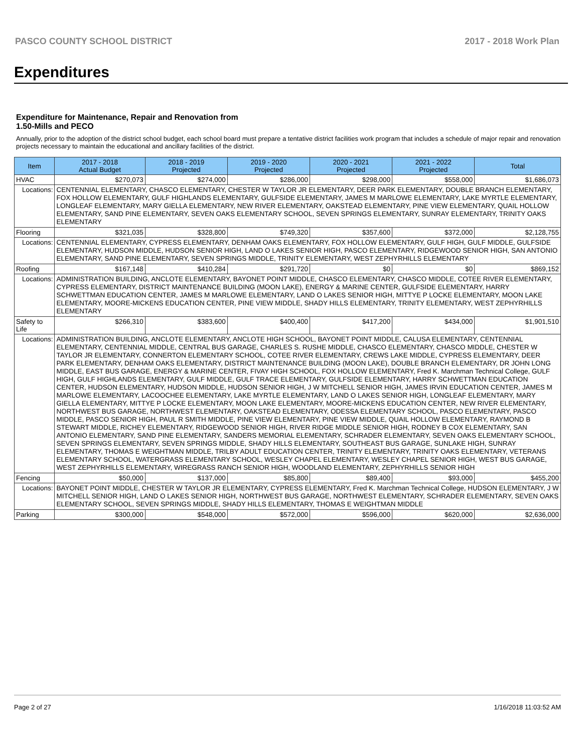PASCO COUNTY SCHOOL DISTRICT 2017 - 2018 Work Plan
Expenditures
Expenditure for Maintenance, Repair and Renovation from
1.50-Mills and PECO
Annually, prior to the adoption of the district school budget, each school board must prepare a tentative district facilities work program that includes a schedule of major repair and renovation projects necessary to maintain the educational and ancillary facilities of the district.
| Item | | 2017 - 2018 Actual Budget | 2018 - 2019 Projected | 2019 - 2020 Projected | 2020 - 2021 Projected | 2021 - 2022 Projected | Total |
| --- | --- | --- | --- | --- | --- | --- | --- |
| HVAC | | $270,073 | $274,000 | $286,000 | $298,000 | $558,000 | $1,686,073 |
| Locations: | CENTENNIAL ELEMENTARY, CHASCO ELEMENTARY, CHESTER W TAYLOR JR ELEMENTARY, DEER PARK ELEMENTARY, DOUBLE BRANCH ELEMENTARY, FOX HOLLOW ELEMENTARY, GULF HIGHLANDS ELEMENTARY, GULFSIDE ELEMENTARY, JAMES M MARLOWE ELEMENTARY, LAKE MYRTLE ELEMENTARY, LONGLEAF ELEMENTARY, MARY GIELLA ELEMENTARY, NEW RIVER ELEMENTARY, OAKSTEAD ELEMENTARY, PINE VIEW ELEMENTARY, QUAIL HOLLOW ELEMENTARY, SAND PINE ELEMENTARY, SEVEN OAKS ELEMENTARY SCHOOL, SEVEN SPRINGS ELEMENTARY, SUNRAY ELEMENTARY, TRINITY OAKS ELEMENTARY | | | | | | |
| Flooring | | $321,035 | $328,800 | $749,320 | $357,600 | $372,000 | $2,128,755 |
| Locations: | CENTENNIAL ELEMENTARY, CYPRESS ELEMENTARY, DENHAM OAKS ELEMENTARY, FOX HOLLOW ELEMENTARY, GULF HIGH, GULF MIDDLE, GULFSIDE ELEMENTARY, HUDSON MIDDLE, HUDSON SENIOR HIGH, LAND O LAKES SENIOR HIGH, PASCO ELEMENTARY, RIDGEWOOD SENIOR HIGH, SAN ANTONIO ELEMENTARY, SAND PINE ELEMENTARY, SEVEN SPRINGS MIDDLE, TRINITY ELEMENTARY, WEST ZEPHYRHILLS ELEMENTARY | | | | | | |
| Roofing | | $167,148 | $410,284 | $291,720 | $0 | $0 | $869,152 |
| Locations: | ADMINISTRATION BUILDING, ANCLOTE ELEMENTARY, BAYONET POINT MIDDLE, CHASCO ELEMENTARY, CHASCO MIDDLE, COTEE RIVER ELEMENTARY, CYPRESS ELEMENTARY, DISTRICT MAINTENANCE BUILDING (MOON LAKE), ENERGY & MARINE CENTER, GULFSIDE ELEMENTARY, HARRY SCHWETTMAN EDUCATION CENTER, JAMES M MARLOWE ELEMENTARY, LAND O LAKES SENIOR HIGH, MITTYE P LOCKE ELEMENTARY, MOON LAKE ELEMENTARY, MOORE-MICKENS EDUCATION CENTER, PINE VIEW MIDDLE, SHADY HILLS ELEMENTARY, TRINITY ELEMENTARY, WEST ZEPHYRHILLS ELEMENTARY | | | | | | |
| Safety to Life | | $266,310 | $383,600 | $400,400 | $417,200 | $434,000 | $1,901,510 |
| Locations: | ADMINISTRATION BUILDING, ANCLOTE ELEMENTARY, ANCLOTE HIGH SCHOOL, BAYONET POINT MIDDLE, CALUSA ELEMENTARY, CENTENNIAL ELEMENTARY, CENTENNIAL MIDDLE, CENTRAL BUS GARAGE, CHARLES S. RUSHE MIDDLE, CHASCO ELEMENTARY, CHASCO MIDDLE, CHESTER W TAYLOR JR ELEMENTARY, CONNERTON ELEMENTARY SCHOOL, COTEE RIVER ELEMENTARY, CREWS LAKE MIDDLE, CYPRESS ELEMENTARY, DEER PARK ELEMENTARY, DENHAM OAKS ELEMENTARY, DISTRICT MAINTENANCE BUILDING (MOON LAKE), DOUBLE BRANCH ELEMENTARY, DR JOHN LONG MIDDLE, EAST BUS GARAGE, ENERGY & MARINE CENTER, FIVAY HIGH SCHOOL, FOX HOLLOW ELEMENTARY, Fred K. Marchman Technical College, GULF HIGH, GULF HIGHLANDS ELEMENTARY, GULF MIDDLE, GULF TRACE ELEMENTARY, GULFSIDE ELEMENTARY, HARRY SCHWETTMAN EDUCATION CENTER, HUDSON ELEMENTARY, HUDSON MIDDLE, HUDSON SENIOR HIGH, J W MITCHELL SENIOR HIGH, JAMES IRVIN EDUCATION CENTER, JAMES M MARLOWE ELEMENTARY, LACOOCHEE ELEMENTARY, LAKE MYRTLE ELEMENTARY, LAND O LAKES SENIOR HIGH, LONGLEAF ELEMENTARY, MARY GIELLA ELEMENTARY, MITTYE P LOCKE ELEMENTARY, MOON LAKE ELEMENTARY, MOORE-MICKENS EDUCATION CENTER, NEW RIVER ELEMENTARY, NORTHWEST BUS GARAGE, NORTHWEST ELEMENTARY, OAKSTEAD ELEMENTARY, ODESSA ELEMENTARY SCHOOL, PASCO ELEMENTARY, PASCO MIDDLE, PASCO SENIOR HIGH, PAUL R SMITH MIDDLE, PINE VIEW ELEMENTARY, PINE VIEW MIDDLE, QUAIL HOLLOW ELEMENTARY, RAYMOND B STEWART MIDDLE, RICHEY ELEMENTARY, RIDGEWOOD SENIOR HIGH, RIVER RIDGE MIDDLE SENIOR HIGH, RODNEY B COX ELEMENTARY, SAN ANTONIO ELEMENTARY, SAND PINE ELEMENTARY, SANDERS MEMORIAL ELEMENTARY, SCHRADER ELEMENTARY, SEVEN OAKS ELEMENTARY SCHOOL, SEVEN SPRINGS ELEMENTARY, SEVEN SPRINGS MIDDLE, SHADY HILLS ELEMENTARY, SOUTHEAST BUS GARAGE, SUNLAKE HIGH, SUNRAY ELEMENTARY, THOMAS E WEIGHTMAN MIDDLE, TRILBY ADULT EDUCATION CENTER, TRINITY ELEMENTARY, TRINITY OAKS ELEMENTARY, VETERANS ELEMENTARY SCHOOL, WATERGRASS ELEMENTARY SCHOOL, WESLEY CHAPEL ELEMENTARY, WESLEY CHAPEL SENIOR HIGH, WEST BUS GARAGE, WEST ZEPHYRHILLS ELEMENTARY, WIREGRASS RANCH SENIOR HIGH, WOODLAND ELEMENTARY, ZEPHYRHILLS SENIOR HIGH | | | | | | |
| Fencing | | $50,000 | $137,000 | $85,800 | $89,400 | $93,000 | $455,200 |
| Locations: | BAYONET POINT MIDDLE, CHESTER W TAYLOR JR ELEMENTARY, CYPRESS ELEMENTARY, Fred K. Marchman Technical College, HUDSON ELEMENTARY, J W MITCHELL SENIOR HIGH, LAND O LAKES SENIOR HIGH, NORTHWEST BUS GARAGE, NORTHWEST ELEMENTARY, SCHRADER ELEMENTARY, SEVEN OAKS ELEMENTARY SCHOOL, SEVEN SPRINGS MIDDLE, SHADY HILLS ELEMENTARY, THOMAS E WEIGHTMAN MIDDLE | | | | | | |
| Parking | | $300,000 | $548,000 | $572,000 | $596,000 | $620,000 | $2,636,000 |
Page 2 of 27 1/16/2018 11:03:52 AM